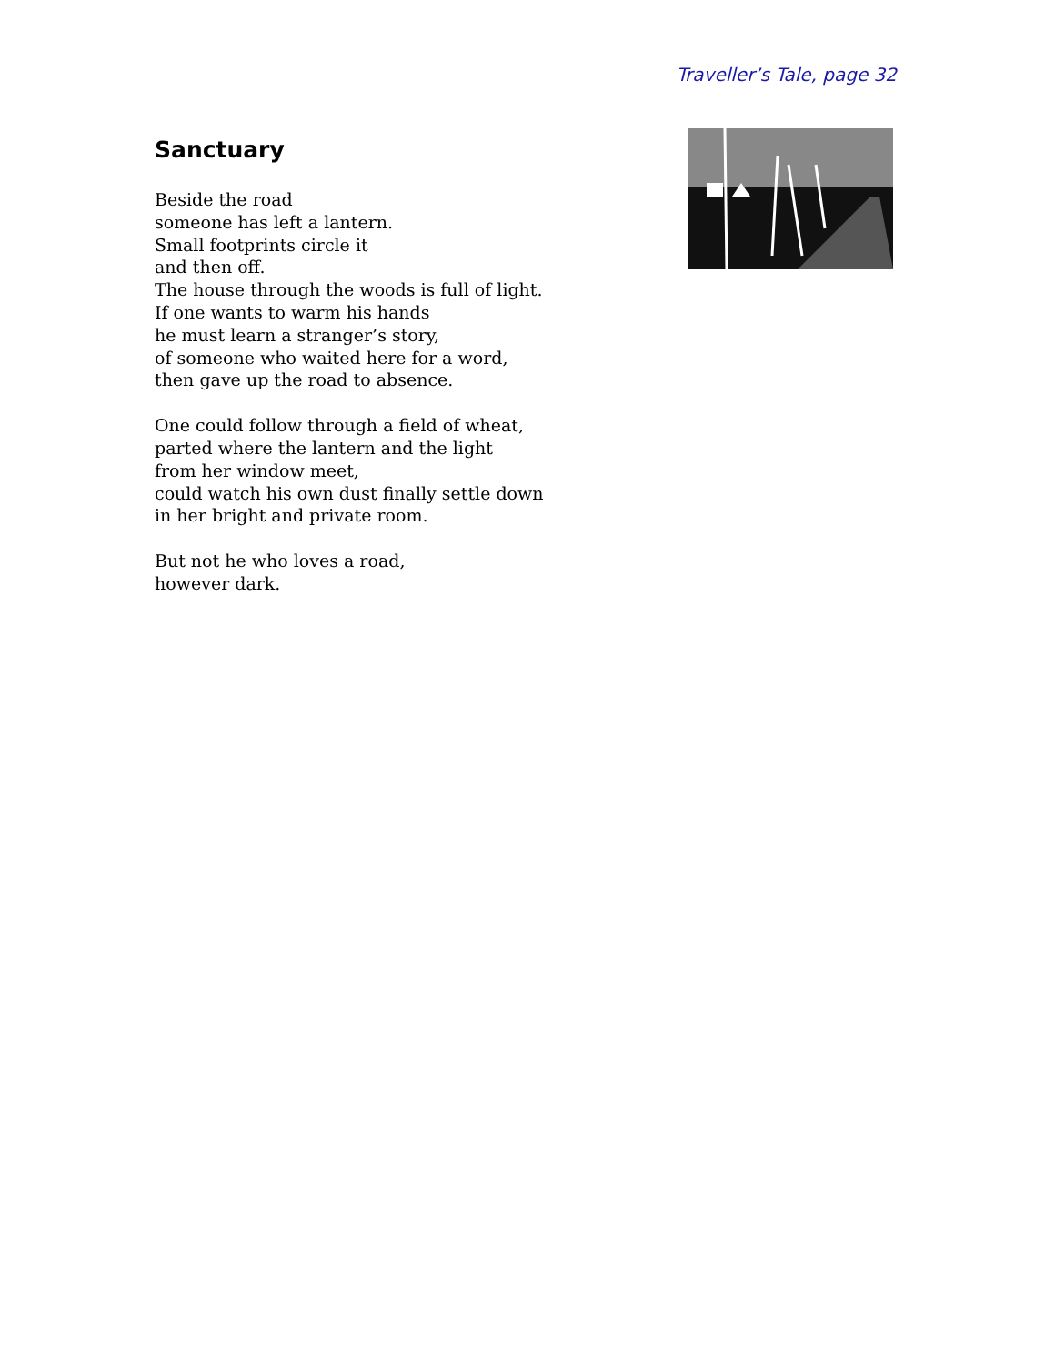Traveller’s Tale, page 32
Sanctuary
Beside the road
someone has left a lantern.
Small footprints circle it
and then off.
The house through the woods is full of light.
If one wants to warm his hands
he must learn a stranger’s story,
of someone who waited here for a word,
then gave up the road to absence.
One could follow through a field of wheat,
parted where the lantern and the light
from her window meet,
could watch his own dust finally settle down
in her bright and private room.
But not he who loves a road,
however dark.